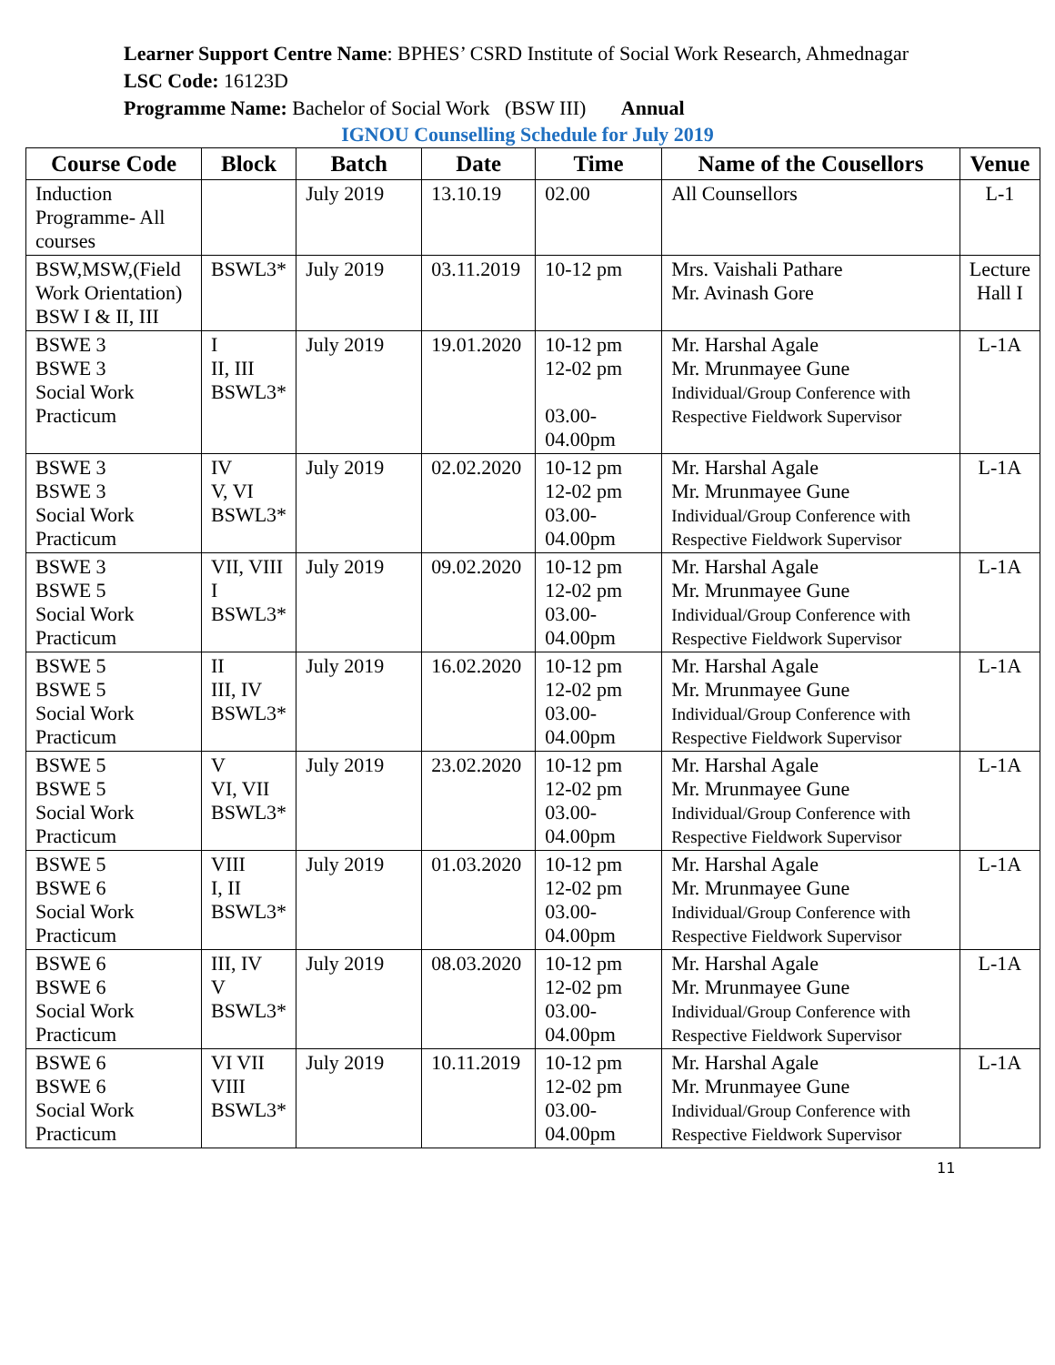Learner Support Centre Name: BPHES’ CSRD Institute of Social Work Research, Ahmednagar
LSC Code: 16123D
Programme Name: Bachelor of Social Work (BSW III) Annual
IGNOU Counselling Schedule for July 2019
| Course Code | Block | Batch | Date | Time | Name of the Cousellors | Venue |
| --- | --- | --- | --- | --- | --- | --- |
| Induction Programme- All courses | | July 2019 | 13.10.19 | 02.00 | All Counsellors | L-1 |
| BSW,MSW,(Field Work Orientation) BSW I & II, III | BSWL3* | July 2019 | 03.11.2019 | 10-12 pm | Mrs. Vaishali Pathare Mr. Avinash Gore | Lecture Hall I |
| BSWE 3 BSWE 3 Social Work Practicum | I II, III BSWL3* | July 2019 | 19.01.2020 | 10-12 pm 12-02 pm 03.00-04.00pm | Mr. Harshal Agale Mr. Mrunmayee Gune Individual/Group Conference with Respective Fieldwork Supervisor | L-1A |
| BSWE 3 BSWE 3 Social Work Practicum | IV V, VI BSWL3* | July 2019 | 02.02.2020 | 10-12 pm 12-02 pm 03.00-04.00pm | Mr. Harshal Agale Mr. Mrunmayee Gune Individual/Group Conference with Respective Fieldwork Supervisor | L-1A |
| BSWE 3 BSWE 5 Social Work Practicum | VII, VIII I BSWL3* | July 2019 | 09.02.2020 | 10-12 pm 12-02 pm 03.00-04.00pm | Mr. Harshal Agale Mr. Mrunmayee Gune Individual/Group Conference with Respective Fieldwork Supervisor | L-1A |
| BSWE 5 BSWE 5 Social Work Practicum | II III, IV BSWL3* | July 2019 | 16.02.2020 | 10-12 pm 12-02 pm 03.00-04.00pm | Mr. Harshal Agale Mr. Mrunmayee Gune Individual/Group Conference with Respective Fieldwork Supervisor | L-1A |
| BSWE 5 BSWE 5 Social Work Practicum | V VI, VII BSWL3* | July 2019 | 23.02.2020 | 10-12 pm 12-02 pm 03.00-04.00pm | Mr. Harshal Agale Mr. Mrunmayee Gune Individual/Group Conference with Respective Fieldwork Supervisor | L-1A |
| BSWE 5 BSWE 6 Social Work Practicum | VIII I, II BSWL3* | July 2019 | 01.03.2020 | 10-12 pm 12-02 pm 03.00-04.00pm | Mr. Harshal Agale Mr. Mrunmayee Gune Individual/Group Conference with Respective Fieldwork Supervisor | L-1A |
| BSWE 6 BSWE 6 Social Work Practicum | III, IV V BSWL3* | July 2019 | 08.03.2020 | 10-12 pm 12-02 pm 03.00-04.00pm | Mr. Harshal Agale Mr. Mrunmayee Gune Individual/Group Conference with Respective Fieldwork Supervisor | L-1A |
| BSWE 6 BSWE 6 Social Work Practicum | VI VII VIII BSWL3* | July 2019 | 10.11.2019 | 10-12 pm 12-02 pm 03.00-04.00pm | Mr. Harshal Agale Mr. Mrunmayee Gune Individual/Group Conference with Respective Fieldwork Supervisor | L-1A |
11